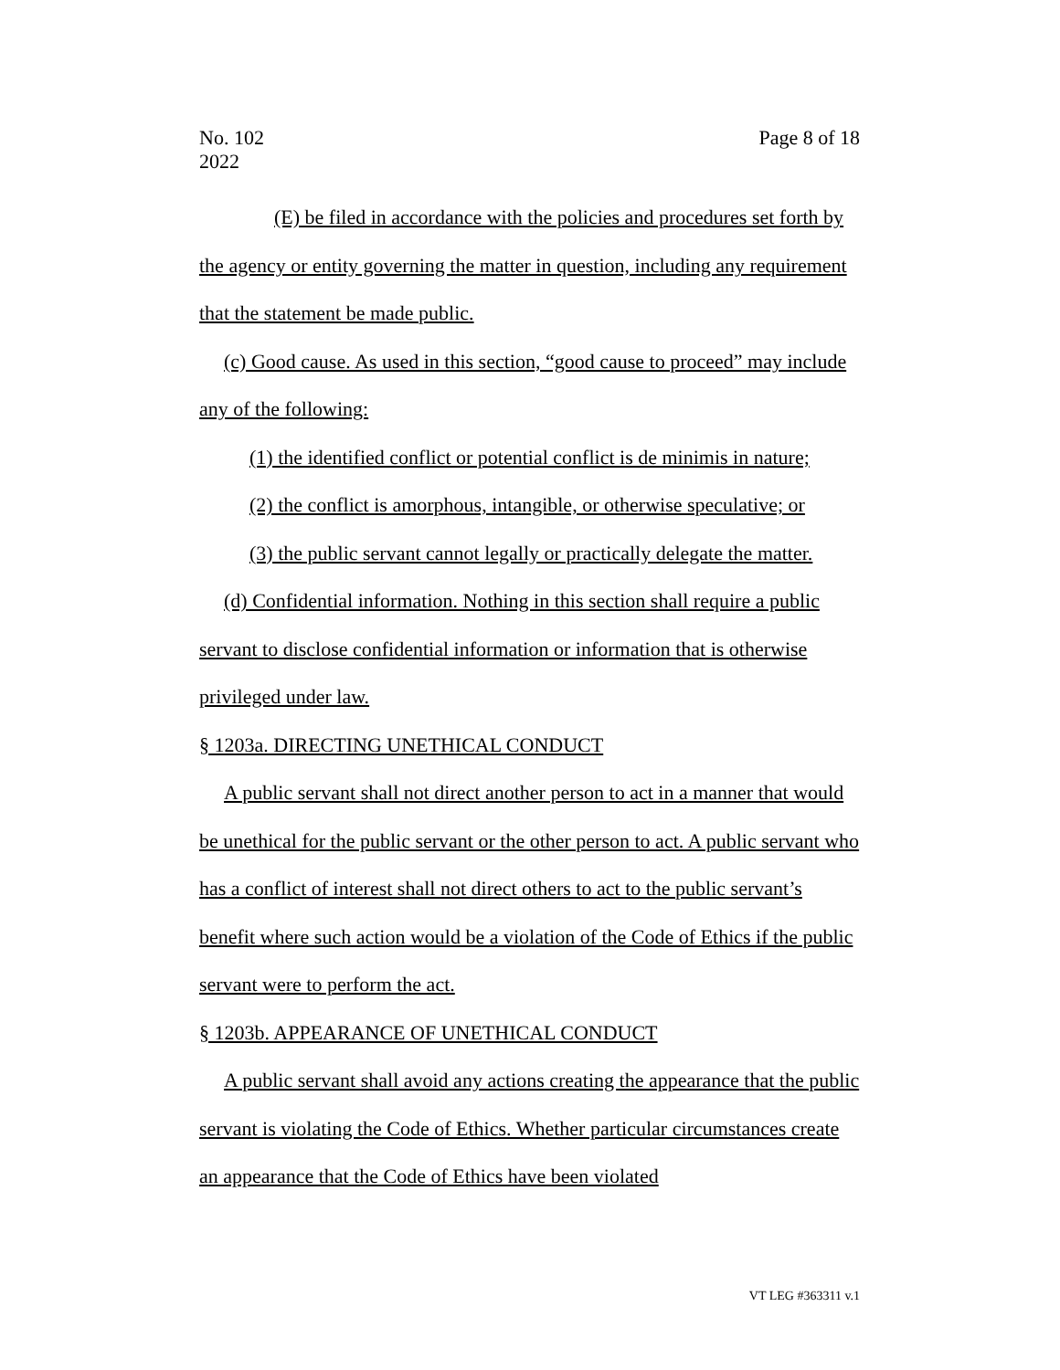No. 102
2022
Page 8 of 18
(E) be filed in accordance with the policies and procedures set forth by the agency or entity governing the matter in question, including any requirement that the statement be made public.
(c) Good cause. As used in this section, “good cause to proceed” may include any of the following:
(1) the identified conflict or potential conflict is de minimis in nature;
(2) the conflict is amorphous, intangible, or otherwise speculative; or
(3) the public servant cannot legally or practically delegate the matter.
(d) Confidential information. Nothing in this section shall require a public servant to disclose confidential information or information that is otherwise privileged under law.
§ 1203a. DIRECTING UNETHICAL CONDUCT
A public servant shall not direct another person to act in a manner that would be unethical for the public servant or the other person to act. A public servant who has a conflict of interest shall not direct others to act to the public servant’s benefit where such action would be a violation of the Code of Ethics if the public servant were to perform the act.
§ 1203b. APPEARANCE OF UNETHICAL CONDUCT
A public servant shall avoid any actions creating the appearance that the public servant is violating the Code of Ethics. Whether particular circumstances create an appearance that the Code of Ethics have been violated
VT LEG #363311 v.1